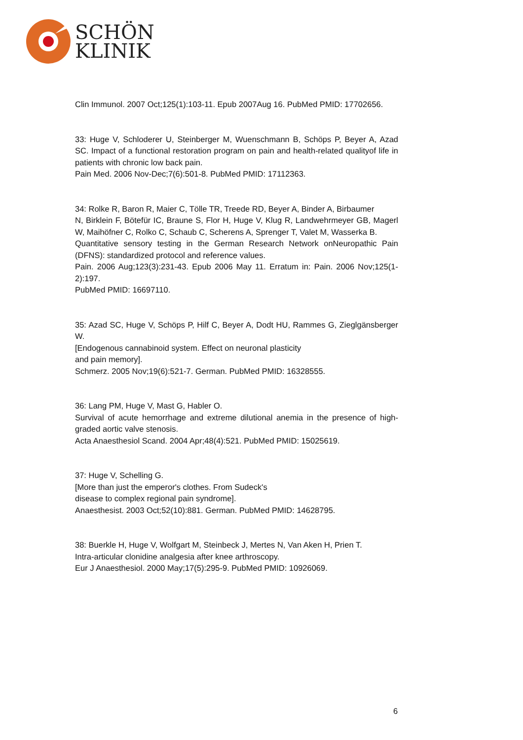SCHÖN
KLINIK
Clin Immunol. 2007 Oct;125(1):103-11. Epub 2007Aug 16. PubMed PMID: 17702656.
33: Huge V, Schloderer U, Steinberger M, Wuenschmann B, Schöps P, Beyer A, Azad SC. Impact of a functional restoration program on pain and health-related qualityof life in patients with chronic low back pain.
Pain Med. 2006 Nov-Dec;7(6):501-8. PubMed PMID: 17112363.
34: Rolke R, Baron R, Maier C, Tölle TR, Treede RD, Beyer A, Binder A, Birbaumer
N, Birklein F, Bötefür IC, Braune S, Flor H, Huge V, Klug R, Landwehrmeyer GB, Magerl W, Maihöfner C, Rolko C, Schaub C, Scherens A, Sprenger T, Valet M, Wasserka B.
Quantitative sensory testing in the German Research Network onNeuropathic Pain (DFNS): standardized protocol and reference values.
Pain. 2006 Aug;123(3):231-43. Epub 2006 May 11. Erratum in: Pain. 2006 Nov;125(1-2):197.
PubMed PMID: 16697110.
35: Azad SC, Huge V, Schöps P, Hilf C, Beyer A, Dodt HU, Rammes G, Zieglgänsberger W.
[Endogenous cannabinoid system. Effect on neuronal plasticity
and pain memory].
Schmerz. 2005 Nov;19(6):521-7. German. PubMed PMID: 16328555.
36: Lang PM, Huge V, Mast G, Habler O.
Survival of acute hemorrhage and extreme dilutional anemia in the presence of high-graded aortic valve stenosis.
Acta Anaesthesiol Scand. 2004 Apr;48(4):521. PubMed PMID: 15025619.
37: Huge V, Schelling G.
[More than just the emperor's clothes. From Sudeck's
disease to complex regional pain syndrome].
Anaesthesist. 2003 Oct;52(10):881. German. PubMed PMID: 14628795.
38: Buerkle H, Huge V, Wolfgart M, Steinbeck J, Mertes N, Van Aken H, Prien T.
Intra-articular clonidine analgesia after knee arthroscopy.
Eur J Anaesthesiol. 2000 May;17(5):295-9. PubMed PMID: 10926069.
6